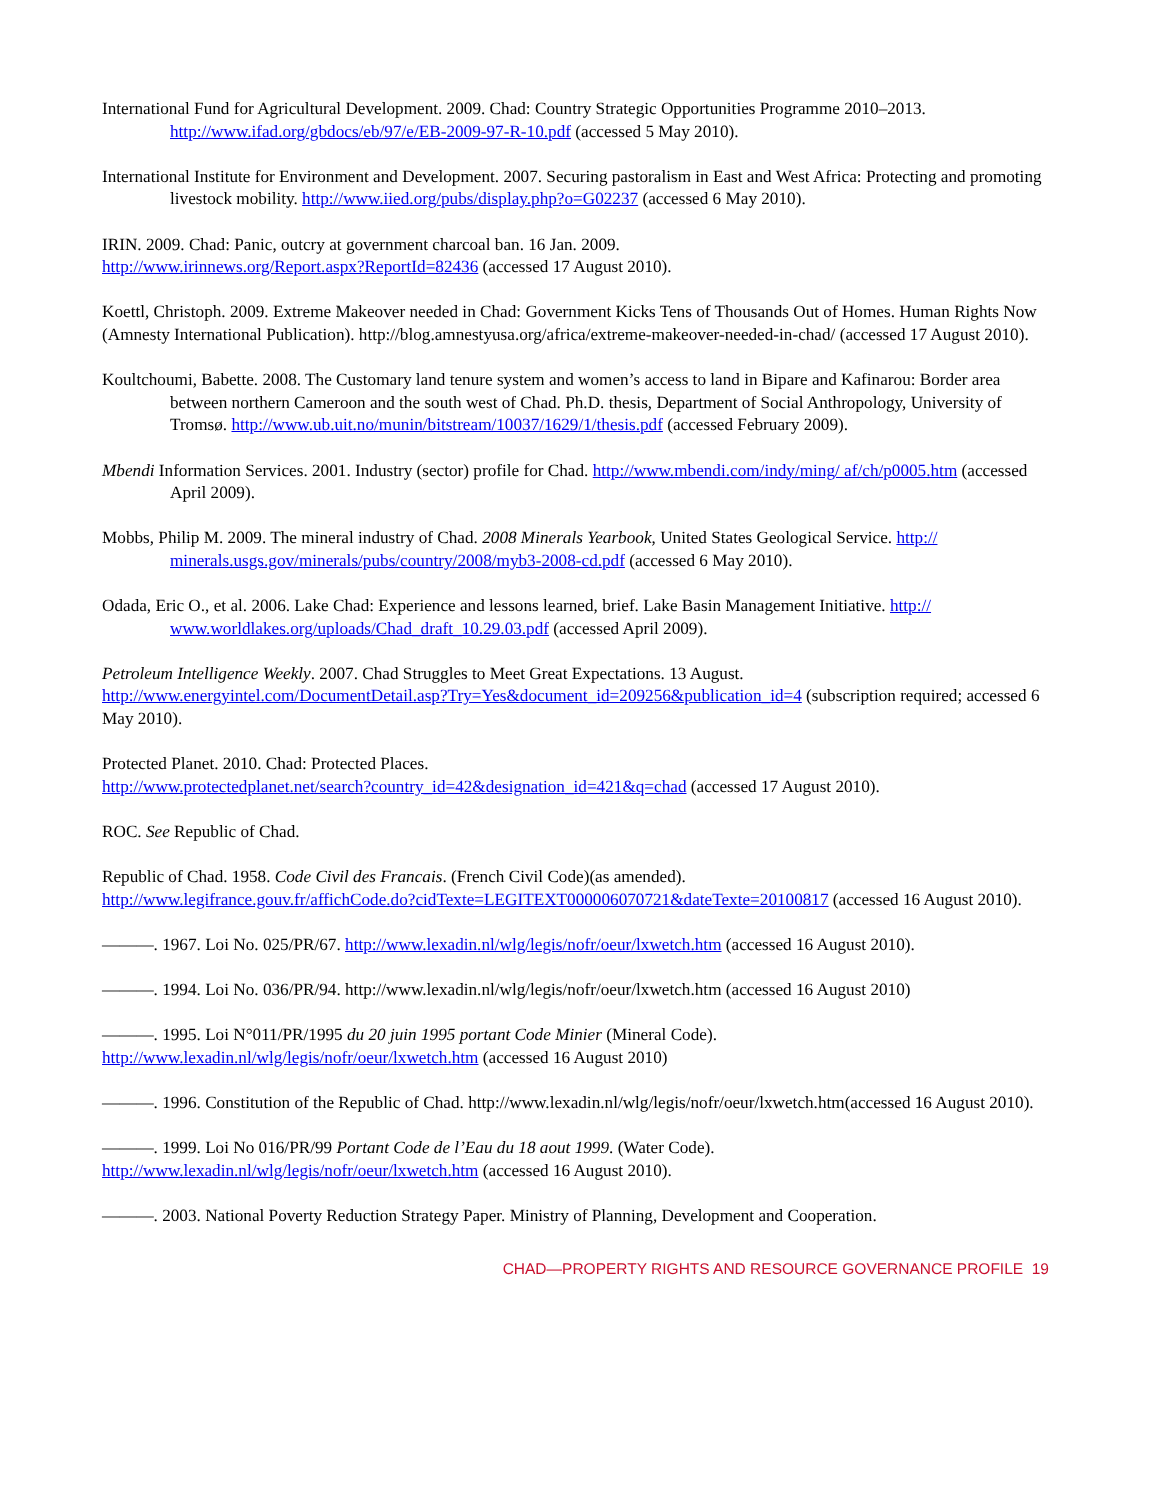International Fund for Agricultural Development. 2009. Chad: Country Strategic Opportunities Programme 2010–2013. http://www.ifad.org/gbdocs/eb/97/e/EB-2009-97-R-10.pdf (accessed 5 May 2010).
International Institute for Environment and Development. 2007. Securing pastoralism in East and West Africa: Protecting and promoting livestock mobility. http://www.iied.org/pubs/display.php?o=G02237 (accessed 6 May 2010).
IRIN. 2009. Chad: Panic, outcry at government charcoal ban. 16 Jan. 2009.
http://www.irinnews.org/Report.aspx?ReportId=82436 (accessed 17 August 2010).
Koettl, Christoph. 2009. Extreme Makeover needed in Chad: Government Kicks Tens of Thousands Out of Homes. Human Rights Now (Amnesty International Publication). http://blog.amnestyusa.org/africa/extreme-makeover-needed-in-chad/ (accessed 17 August 2010).
Koultchoumi, Babette. 2008. The Customary land tenure system and women’s access to land in Bipare and Kafinarou: Border area between northern Cameroon and the south west of Chad. Ph.D. thesis, Department of Social Anthropology, University of Tromsø. http://www.ub.uit.no/munin/bitstream/10037/1629/1/thesis.pdf (accessed February 2009).
Mbendi Information Services. 2001. Industry (sector) profile for Chad. http://www.mbendi.com/indy/ming/ af/ch/p0005.htm (accessed April 2009).
Mobbs, Philip M. 2009. The mineral industry of Chad. 2008 Minerals Yearbook, United States Geological Service. http:// minerals.usgs.gov/minerals/pubs/country/2008/myb3-2008-cd.pdf (accessed 6 May 2010).
Odada, Eric O., et al. 2006. Lake Chad: Experience and lessons learned, brief. Lake Basin Management Initiative. http:// www.worldlakes.org/uploads/Chad_draft_10.29.03.pdf (accessed April 2009).
Petroleum Intelligence Weekly. 2007. Chad Struggles to Meet Great Expectations. 13 August.
http://www.energyintel.com/DocumentDetail.asp?Try=Yes&document_id=209256&publication_id=4 (subscription required; accessed 6 May 2010).
Protected Planet. 2010. Chad: Protected Places.
http://www.protectedplanet.net/search?country_id=42&designation_id=421&q=chad (accessed 17 August 2010).
ROC. See Republic of Chad.
Republic of Chad. 1958. Code Civil des Francais. (French Civil Code)(as amended).
http://www.legifrance.gouv.fr/affichCode.do?cidTexte=LEGITEXT000006070721&dateTexte=20100817 (accessed 16 August 2010).
———. 1967. Loi No. 025/PR/67. http://www.lexadin.nl/wlg/legis/nofr/oeur/lxwetch.htm (accessed 16 August 2010).
———. 1994. Loi No. 036/PR/94. http://www.lexadin.nl/wlg/legis/nofr/oeur/lxwetch.htm (accessed 16 August 2010)
———. 1995. Loi N°011/PR/1995 du 20 juin 1995 portant Code Minier (Mineral Code).
http://www.lexadin.nl/wlg/legis/nofr/oeur/lxwetch.htm (accessed 16 August 2010)
———. 1996. Constitution of the Republic of Chad. http://www.lexadin.nl/wlg/legis/nofr/oeur/lxwetch.htm(accessed 16 August 2010).
———. 1999. Loi No 016/PR/99 Portant Code de l’Eau du 18 aout 1999. (Water Code).
http://www.lexadin.nl/wlg/legis/nofr/oeur/lxwetch.htm (accessed 16 August 2010).
———. 2003. National Poverty Reduction Strategy Paper. Ministry of Planning, Development and Cooperation.
CHAD—PROPERTY RIGHTS AND RESOURCE GOVERNANCE PROFILE 19